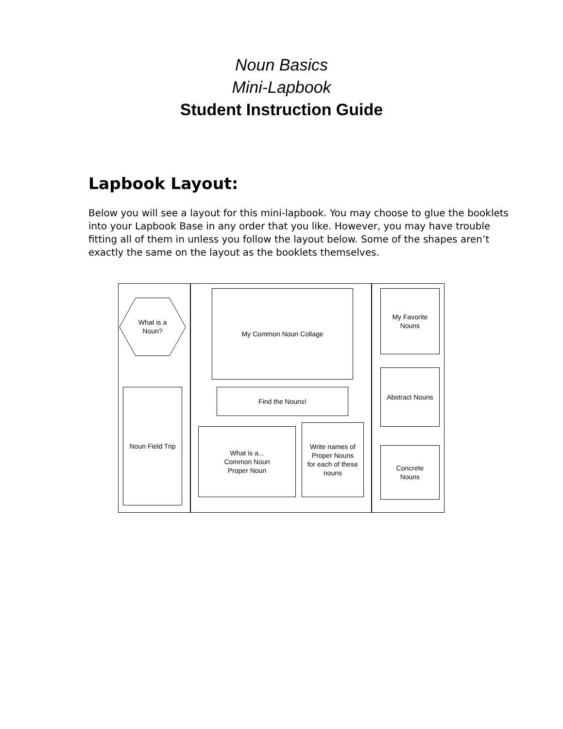Noun Basics
Mini-Lapbook
Student Instruction Guide
Lapbook Layout:
Below you will see a layout for this mini-lapbook. You may choose to glue the booklets into your Lapbook Base in any order that you like. However, you may have trouble fitting all of them in unless you follow the layout below. Some of the shapes aren’t exactly the same on the layout as the booklets themselves.
What is a
Noun?
Noun Field Trip
My Common Noun Collage
Find the Nouns!
What is a...
Common Noun
Proper Noun
Write names of
Proper Nouns
for each of these
nouns
My Favorite
Nouns
Abstract Nouns
Concrete
Nouns